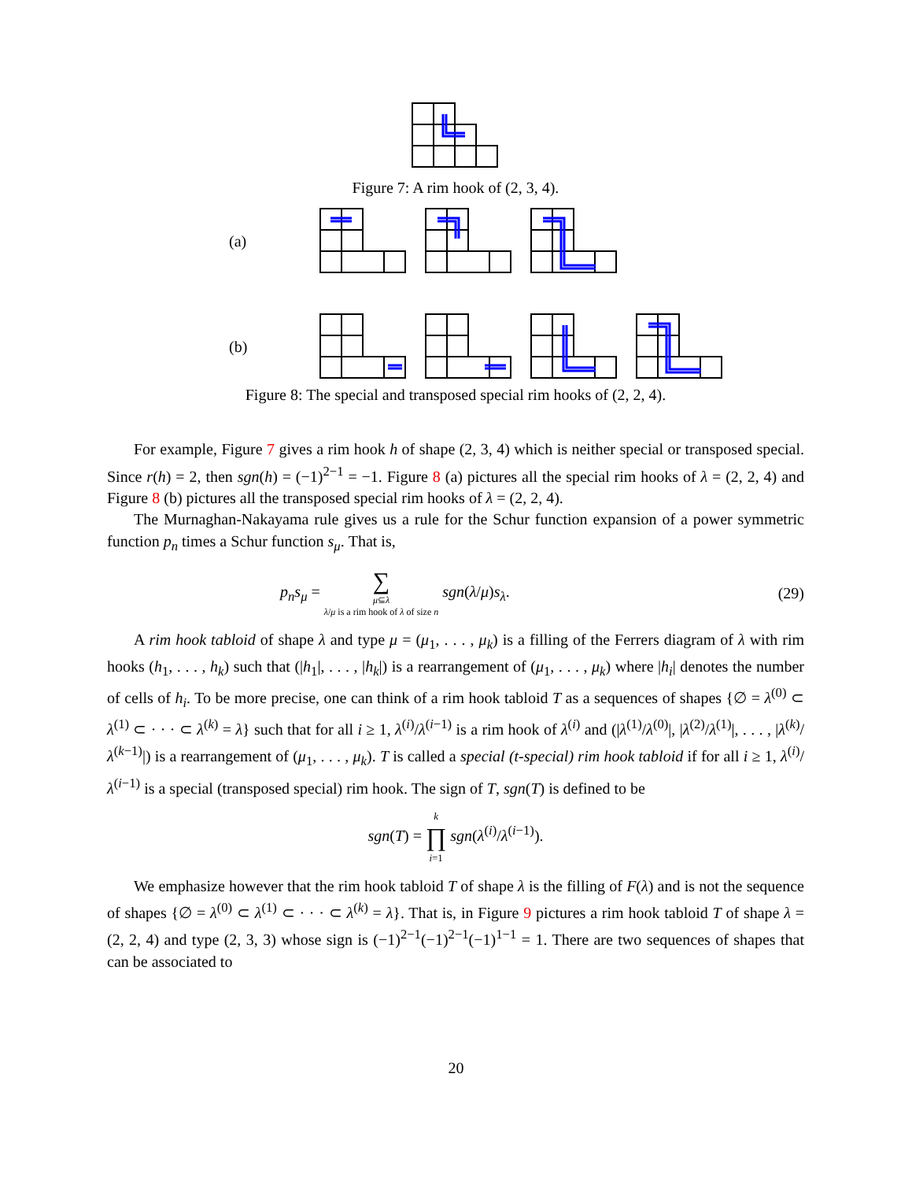Figure 7: A rim hook of (2, 3, 4).
(a)
(b)
Figure 8: The special and transposed special rim hooks of (2, 2, 4).
For example, Figure 7 gives a rim hook h of shape (2, 3, 4) which is neither special or transposed special. Since r(h) = 2, then sgn(h) = (−1)<sup>2−1</sup> = −1. Figure 8 (a) pictures all the special rim hooks of λ = (2, 2, 4) and Figure 8 (b) pictures all the transposed special rim hooks of λ = (2, 2, 4).
The Murnaghan-Nakayama rule gives us a rule for the Schur function expansion of a power symmetric function p<sub>n</sub> times a Schur function s<sub>μ</sub>. That is,
p<sub>n</sub>s<sub>μ</sub> = ∑
μ⊆λ
λ/μ is a rim hook of λ of size n sgn(λ/μ)s<sub>λ</sub>. (29)
A rim hook tabloid of shape λ and type μ = (μ<sub>1</sub>, . . . , μ<sub>k</sub>) is a filling of the Ferrers diagram of λ with rim hooks (h<sub>1</sub>, . . . , h<sub>k</sub>) such that (|h<sub>1</sub>|, . . . , |h<sub>k</sub>|) is a rearrangement of (μ<sub>1</sub>, . . . , μ<sub>k</sub>) where |h<sub>i</sub>| denotes the number of cells of h<sub>i</sub>. To be more precise, one can think of a rim hook tabloid T as a sequences of shapes {∅ = λ<sup>(0)</sup> ⊂ λ<sup>(1)</sup> ⊂ · · · ⊂ λ<sup>(k)</sup> = λ} such that for all i ≥ 1, λ<sup>(i)</sup>/λ<sup>(i−1)</sup> is a rim hook of λ<sup>(i)</sup> and (|λ<sup>(1)</sup>/λ<sup>(0)</sup>|, |λ<sup>(2)</sup>/λ<sup>(1)</sup>|, . . . , |λ<sup>(k)</sup>/λ<sup>(k−1)</sup>|) is a rearrangement of (μ<sub>1</sub>, . . . , μ<sub>k</sub>). T is called a special (t-special) rim hook tabloid if for all i ≥ 1, λ<sup>(i)</sup>/λ<sup>(i−1)</sup> is a special (transposed special) rim hook. The sign of T, sgn(T) is defined to be
sgn(T) = k
∏
i=1 sgn(λ<sup>(i)</sup>/λ<sup>(i−1)</sup>).
We emphasize however that the rim hook tabloid T of shape λ is the filling of F(λ) and is not the sequence of shapes {∅ = λ<sup>(0)</sup> ⊂ λ<sup>(1)</sup> ⊂ · · · ⊂ λ<sup>(k)</sup> = λ}. That is, in Figure 9 pictures a rim hook tabloid T of shape λ = (2, 2, 4) and type (2, 3, 3) whose sign is (−1)<sup>2−1</sup>(−1)<sup>2−1</sup>(−1)<sup>1−1</sup> = 1. There are two sequences of shapes that can be associated to
20